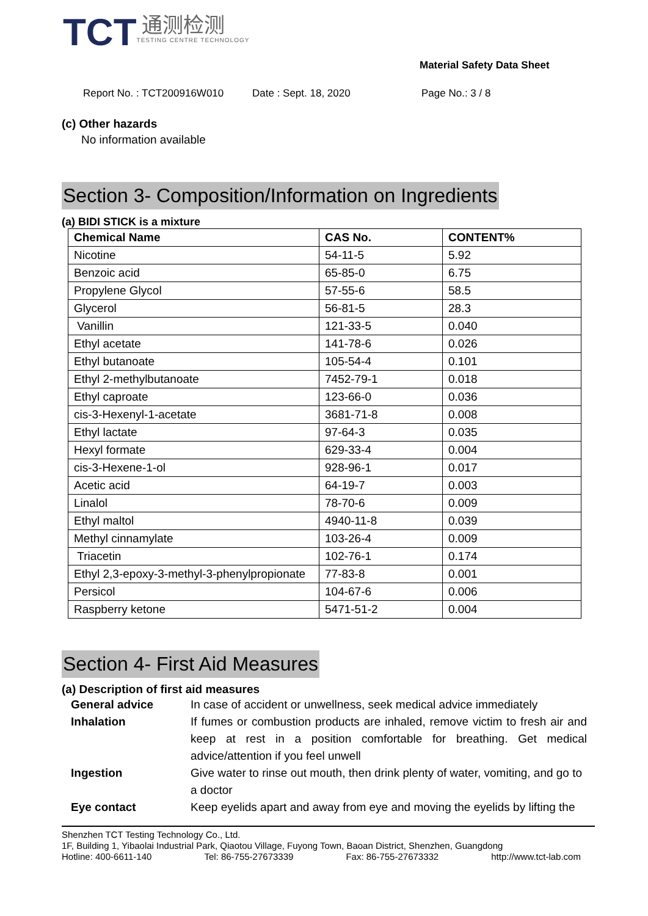TCT
通测检测
TESTING CENTRE TECHNOLOGY
Material Safety Data Sheet
Report No. : TCT200916W010 Date : Sept. 18, 2020 Page No.: 3 / 8
(c) Other hazards
No information available
Section 3- Composition/Information on Ingredients
(a) BIDI STICK is a mixture
| Chemical Name | CAS No. | CONTENT% |
| --- | --- | --- |
| Nicotine | 54-11-5 | 5.92 |
| Benzoic acid | 65-85-0 | 6.75 |
| Propylene Glycol | 57-55-6 | 58.5 |
| Glycerol | 56-81-5 | 28.3 |
| Vanillin | 121-33-5 | 0.040 |
| Ethyl acetate | 141-78-6 | 0.026 |
| Ethyl butanoate | 105-54-4 | 0.101 |
| Ethyl 2-methylbutanoate | 7452-79-1 | 0.018 |
| Ethyl caproate | 123-66-0 | 0.036 |
| cis-3-Hexenyl-1-acetate | 3681-71-8 | 0.008 |
| Ethyl lactate | 97-64-3 | 0.035 |
| Hexyl formate | 629-33-4 | 0.004 |
| cis-3-Hexene-1-ol | 928-96-1 | 0.017 |
| Acetic acid | 64-19-7 | 0.003 |
| Linalol | 78-70-6 | 0.009 |
| Ethyl maltol | 4940-11-8 | 0.039 |
| Methyl cinnamylate | 103-26-4 | 0.009 |
| Triacetin | 102-76-1 | 0.174 |
| Ethyl 2,3-epoxy-3-methyl-3-phenylpropionate | 77-83-8 | 0.001 |
| Persicol | 104-67-6 | 0.006 |
| Raspberry ketone | 5471-51-2 | 0.004 |
Section 4- First Aid Measures
(a) Description of first aid measures
General advice In case of accident or unwellness, seek medical advice immediately Inhalation If fumes or combustion products are inhaled, remove victim to fresh air and keep at rest in a position comfortable for breathing. Get medical advice/attention if you feel unwell Ingestion Give water to rinse out mouth, then drink plenty of water, vomiting, and go to a doctor Eye contact Keep eyelids apart and away from eye and moving the eyelids by lifting the
Shenzhen TCT Testing Technology Co., Ltd.
1F, Building 1, Yibaolai Industrial Park, Qiaotou Village, Fuyong Town, Baoan District, Shenzhen, Guangdong
Hotline: 400-6611-140 Tel: 86-755-27673339 Fax: 86-755-27673332 http://www.tct-lab.com